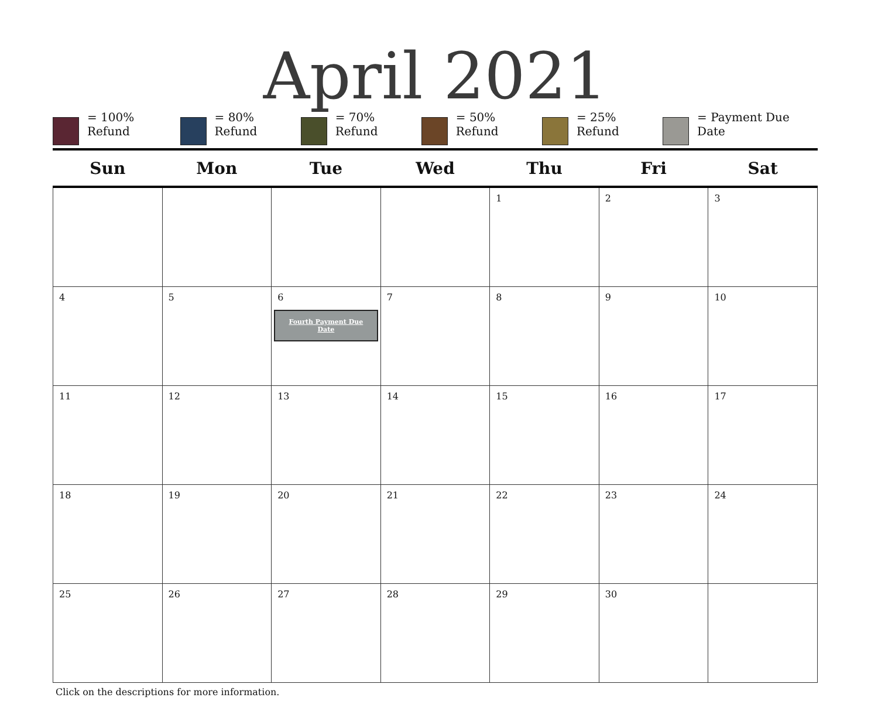April 2021
= 100% Refund
= 80% Refund
= 70% Refund
= 50% Refund
= 25% Refund
= Payment Due Date
| Sun | Mon | Tue | Wed | Thu | Fri | Sat |
| --- | --- | --- | --- | --- | --- | --- |
| | | | | 1 | 2 | 3 |
| 4 | 5 | 6 Fourth Payment Due Date | 7 | 8 | 9 | 10 |
| 11 | 12 | 13 | 14 | 15 | 16 | 17 |
| 18 | 19 | 20 | 21 | 22 | 23 | 24 |
| 25 | 26 | 27 | 28 | 29 | 30 | |
Click on the descriptions for more information.